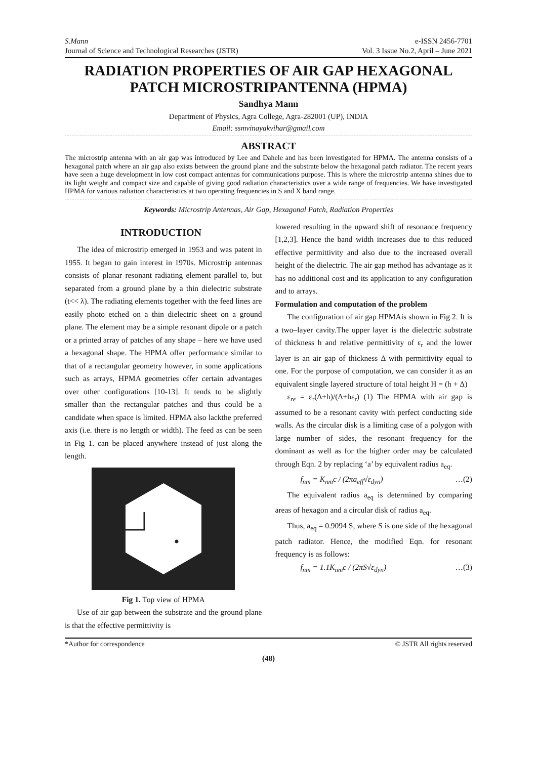S.Mann
Journal of Science and Technological Researches (JSTR)
e-ISSN 2456-7701
Vol. 3 Issue No.2, April – June 2021
RADIATION PROPERTIES OF AIR GAP HEXAGONAL PATCH MICROSTRIPANTENNA (HPMA)
Sandhya Mann
Department of Physics, Agra College, Agra-282001 (UP), INDIA
Email: ssmvinayakvihar@gmail.com
ABSTRACT
The microstrip antenna with an air gap was introduced by Lee and Dahele and has been investigated for HPMA. The antenna consists of a hexagonal patch where an air gap also exists between the ground plane and the substrate below the hexagonal patch radiator. The recent years have seen a huge development in low cost compact antennas for communications purpose. This is where the microstrip antenna shines due to its light weight and compact size and capable of giving good radiation characteristics over a wide range of frequencies. We have investigated HPMA for various radiation characteristics at two operating frequencies in S and X band range.
Keywords: Microstrip Antennas, Air Gap, Hexagonal Patch, Radiation Properties
INTRODUCTION
The idea of microstrip emerged in 1953 and was patent in 1955. It began to gain interest in 1970s. Microstrip antennas consists of planar resonant radiating element parallel to, but separated from a ground plane by a thin dielectric substrate (t<< λ). The radiating elements together with the feed lines are easily photo etched on a thin dielectric sheet on a ground plane. The element may be a simple resonant dipole or a patch or a printed array of patches of any shape – here we have used a hexagonal shape. The HPMA offer performance similar to that of a rectangular geometry however, in some applications such as arrays, HPMA geometries offer certain advantages over other configurations [10-13]. It tends to be slightly smaller than the rectangular patches and thus could be a candidate when space is limited. HPMA also lackthe preferred axis (i.e. there is no length or width). The feed as can be seen in Fig 1. can be placed anywhere instead of just along the length.
Fig 1. Top view of HPMA
Use of air gap between the substrate and the ground plane is that the effective permittivity is
lowered resulting in the upward shift of resonance frequency [1,2,3]. Hence the band width increases due to this reduced effective permittivity and also due to the increased overall height of the dielectric. The air gap method has advantage as it has no additional cost and its application to any configuration and to arrays.
Formulation and computation of the problem
The configuration of air gap HPMAis shown in Fig 2. It is a two–layer cavity.The upper layer is the dielectric substrate of thickness h and relative permittivity of ε<sub>r</sub> and the lower layer is an air gap of thickness Δ with permittivity equal to one. For the purpose of computation, we can consider it as an equivalent single layered structure of total height H = (h + Δ)
ε<sub>re</sub> = ε<sub>r</sub>(Δ+h)/(Δ+hε<sub>r</sub>) (1) The HPMA with air gap is assumed to be a resonant cavity with perfect conducting side walls. As the circular disk is a limiting case of a polygon with large number of sides, the resonant frequency for the dominant as well as for the higher order may be calculated through Eqn. 2 by replacing ‘a’ by equivalent radius a<sub>eq</sub>.
f<sub>nm</sub> = K<sub>nm</sub>c / (2πa<sub>eff</sub>√ε<sub>dyn</sub>) …(2)
The equivalent radius a<sub>eq</sub> is determined by comparing areas of hexagon and a circular disk of radius a<sub>eq</sub>.
Thus, a<sub>eq</sub> = 0.9094 S, where S is one side of the hexagonal patch radiator. Hence, the modified Eqn. for resonant frequency is as follows:
f<sub>nm</sub> = 1.1K<sub>nm</sub>c / (2πS√ε<sub>dyn</sub>) …(3)
*Author for correspondence © JSTR All rights reserved
(48)